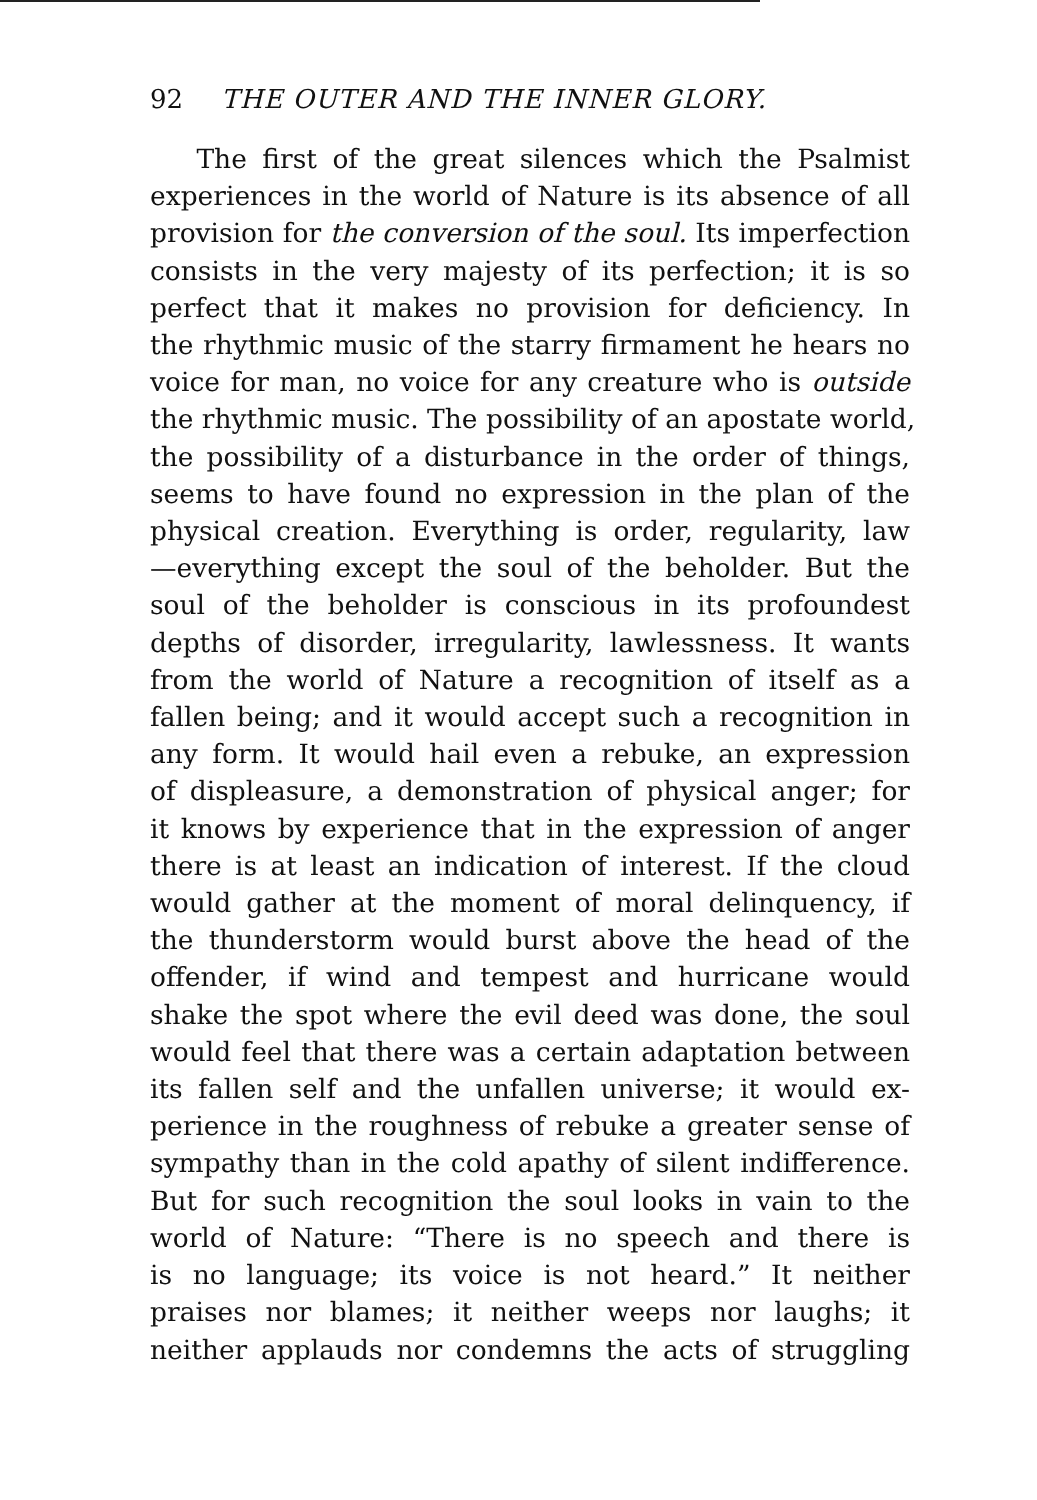92 THE OUTER AND THE INNER GLORY.
The first of the great silences which the Psalmist
experiences in the world of Nature is its absence of all
provision for the conversion of the soul. Its imperfection
consists in the very majesty of its perfection; it is so
perfect that it makes no provision for deficiency. In
the rhythmic music of the starry firmament he hears no
voice for man, no voice for any creature who is outside
the rhythmic music. The possibility of an apostate world,
the possibility of a disturbance in the order of things,
seems to have found no expression in the plan of the
physical creation. Everything is order, regularity, law
—everything except the soul of the beholder. But the
soul of the beholder is conscious in its profoundest
depths of disorder, irregularity, lawlessness. It wants
from the world of Nature a recognition of itself as a
fallen being; and it would accept such a recognition in
any form. It would hail even a rebuke, an expression
of displeasure, a demonstration of physical anger; for
it knows by experience that in the expression of anger
there is at least an indication of interest. If the cloud
would gather at the moment of moral delinquency, if
the thunderstorm would burst above the head of the
offender, if wind and tempest and hurricane would
shake the spot where the evil deed was done, the soul
would feel that there was a certain adaptation between
its fallen self and the unfallen universe; it would ex-
perience in the roughness of rebuke a greater sense of
sympathy than in the cold apathy of silent indifference.
But for such recognition the soul looks in vain to the
world of Nature: “There is no speech and there is
is no language; its voice is not heard.” It neither
praises nor blames; it neither weeps nor laughs; it
neither applauds nor condemns the acts of struggling